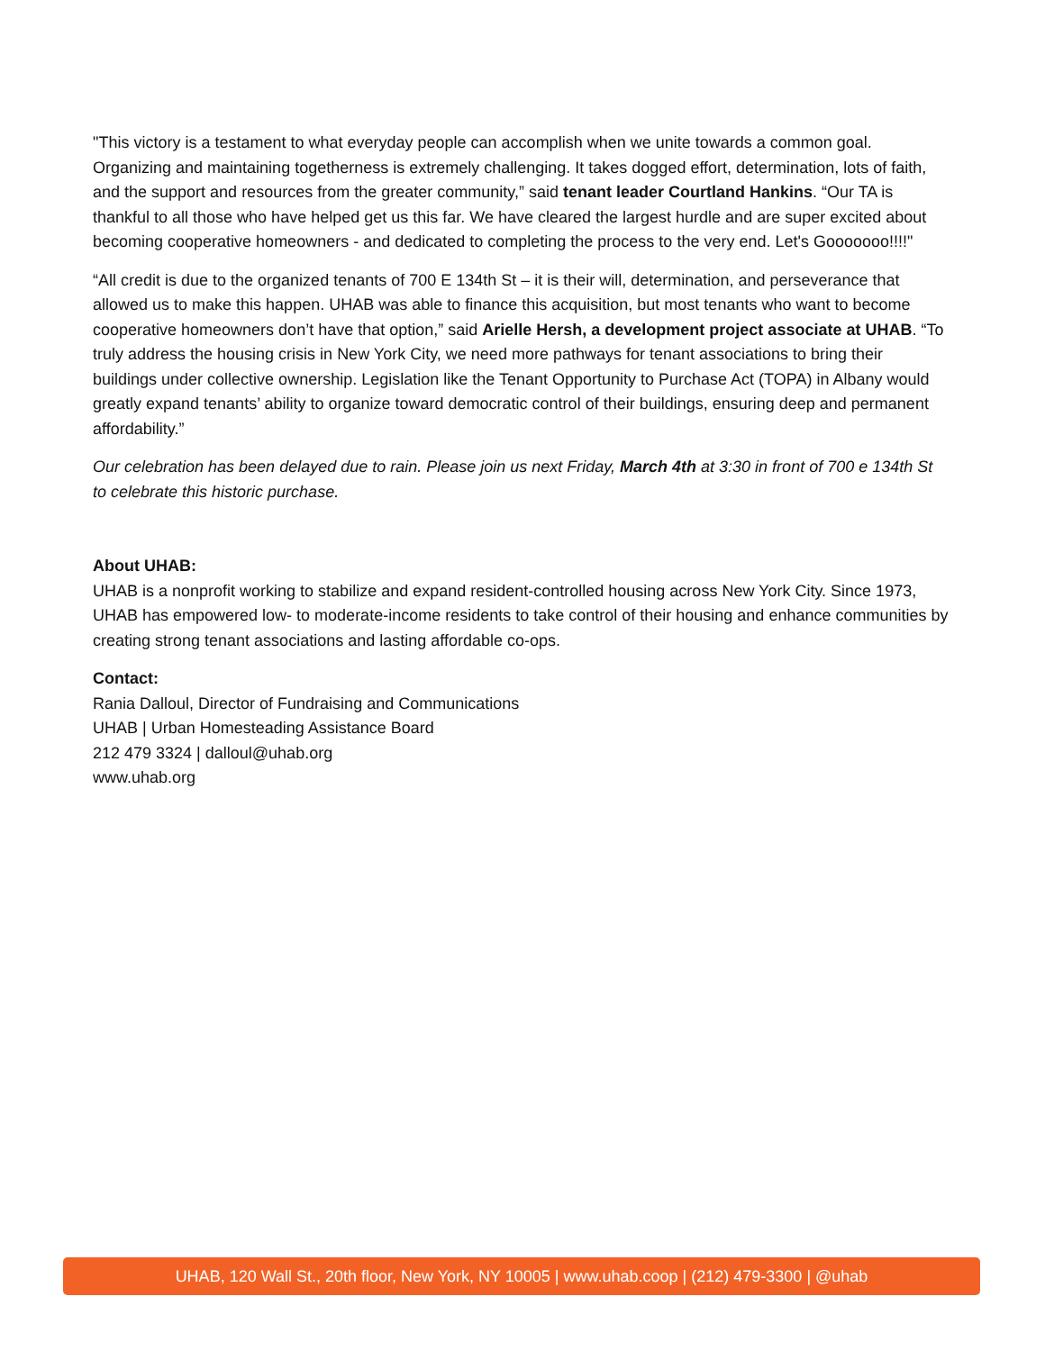"This victory is a testament to what everyday people can accomplish when we unite towards a common goal. Organizing and maintaining togetherness is extremely challenging. It takes dogged effort, determination, lots of faith, and the support and resources from the greater community,” said tenant leader Courtland Hankins. “Our TA is thankful to all those who have helped get us this far. We have cleared the largest hurdle and are super excited about becoming cooperative homeowners - and dedicated to completing the process to the very end. Let's Gooooooo!!!!"
“All credit is due to the organized tenants of 700 E 134th St – it is their will, determination, and perseverance that allowed us to make this happen. UHAB was able to finance this acquisition, but most tenants who want to become cooperative homeowners don’t have that option,” said Arielle Hersh, a development project associate at UHAB. “To truly address the housing crisis in New York City, we need more pathways for tenant associations to bring their buildings under collective ownership. Legislation like the Tenant Opportunity to Purchase Act (TOPA) in Albany would greatly expand tenants’ ability to organize toward democratic control of their buildings, ensuring deep and permanent affordability.”
Our celebration has been delayed due to rain. Please join us next Friday, March 4th at 3:30 in front of 700 e 134th St to celebrate this historic purchase.
About UHAB:
UHAB is a nonprofit working to stabilize and expand resident-controlled housing across New York City. Since 1973, UHAB has empowered low- to moderate-income residents to take control of their housing and enhance communities by creating strong tenant associations and lasting affordable co-ops.
Contact:
Rania Dalloul, Director of Fundraising and Communications
UHAB | Urban Homesteading Assistance Board
212 479 3324 | dalloul@uhab.org
www.uhab.org
UHAB, 120 Wall St., 20th floor, New York, NY 10005 | www.uhab.coop | (212) 479-3300 | @uhab